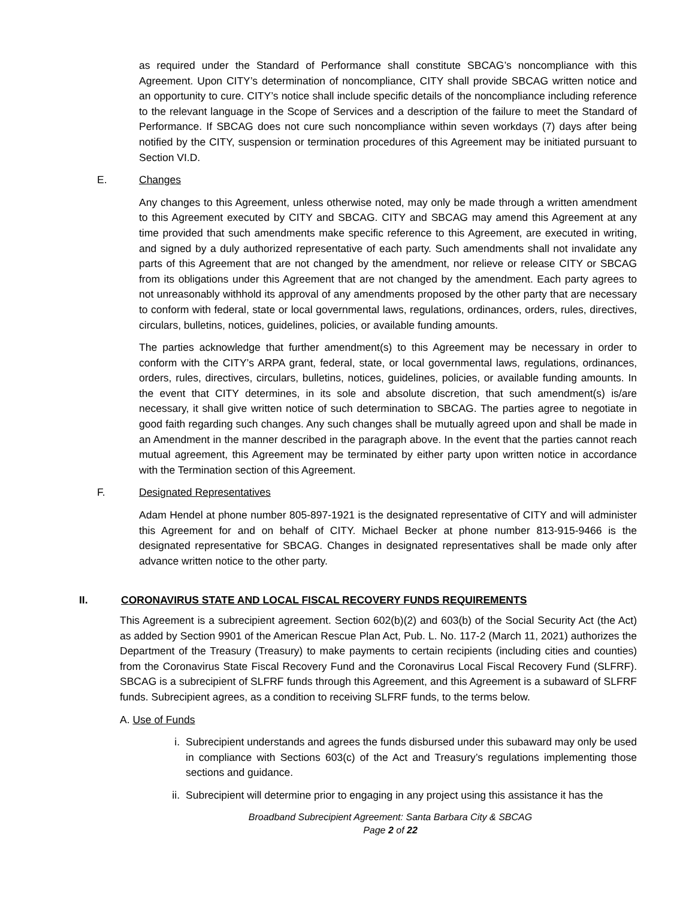as required under the Standard of Performance shall constitute SBCAG’s noncompliance with this Agreement. Upon CITY’s determination of noncompliance, CITY shall provide SBCAG written notice and an opportunity to cure. CITY’s notice shall include specific details of the noncompliance including reference to the relevant language in the Scope of Services and a description of the failure to meet the Standard of Performance. If SBCAG does not cure such noncompliance within seven workdays (7) days after being notified by the CITY, suspension or termination procedures of this Agreement may be initiated pursuant to Section VI.D.
E. Changes
Any changes to this Agreement, unless otherwise noted, may only be made through a written amendment to this Agreement executed by CITY and SBCAG. CITY and SBCAG may amend this Agreement at any time provided that such amendments make specific reference to this Agreement, are executed in writing, and signed by a duly authorized representative of each party. Such amendments shall not invalidate any parts of this Agreement that are not changed by the amendment, nor relieve or release CITY or SBCAG from its obligations under this Agreement that are not changed by the amendment. Each party agrees to not unreasonably withhold its approval of any amendments proposed by the other party that are necessary to conform with federal, state or local governmental laws, regulations, ordinances, orders, rules, directives, circulars, bulletins, notices, guidelines, policies, or available funding amounts.
The parties acknowledge that further amendment(s) to this Agreement may be necessary in order to conform with the CITY’s ARPA grant, federal, state, or local governmental laws, regulations, ordinances, orders, rules, directives, circulars, bulletins, notices, guidelines, policies, or available funding amounts. In the event that CITY determines, in its sole and absolute discretion, that such amendment(s) is/are necessary, it shall give written notice of such determination to SBCAG. The parties agree to negotiate in good faith regarding such changes. Any such changes shall be mutually agreed upon and shall be made in an Amendment in the manner described in the paragraph above. In the event that the parties cannot reach mutual agreement, this Agreement may be terminated by either party upon written notice in accordance with the Termination section of this Agreement.
F. Designated Representatives
Adam Hendel at phone number 805-897-1921 is the designated representative of CITY and will administer this Agreement for and on behalf of CITY. Michael Becker at phone number 813-915-9466 is the designated representative for SBCAG. Changes in designated representatives shall be made only after advance written notice to the other party.
II. CORONAVIRUS STATE AND LOCAL FISCAL RECOVERY FUNDS REQUIREMENTS
This Agreement is a subrecipient agreement. Section 602(b)(2) and 603(b) of the Social Security Act (the Act) as added by Section 9901 of the American Rescue Plan Act, Pub. L. No. 117-2 (March 11, 2021) authorizes the Department of the Treasury (Treasury) to make payments to certain recipients (including cities and counties) from the Coronavirus State Fiscal Recovery Fund and the Coronavirus Local Fiscal Recovery Fund (SLFRF). SBCAG is a subrecipient of SLFRF funds through this Agreement, and this Agreement is a subaward of SLFRF funds. Subrecipient agrees, as a condition to receiving SLFRF funds, to the terms below.
A. Use of Funds
i. Subrecipient understands and agrees the funds disbursed under this subaward may only be used in compliance with Sections 603(c) of the Act and Treasury’s regulations implementing those sections and guidance.
ii.
Subrecipient will determine prior to engaging in any project using this assistance it has the
Broadband Subrecipient Agreement: Santa Barbara City & SBCAG
Page 2 of 22